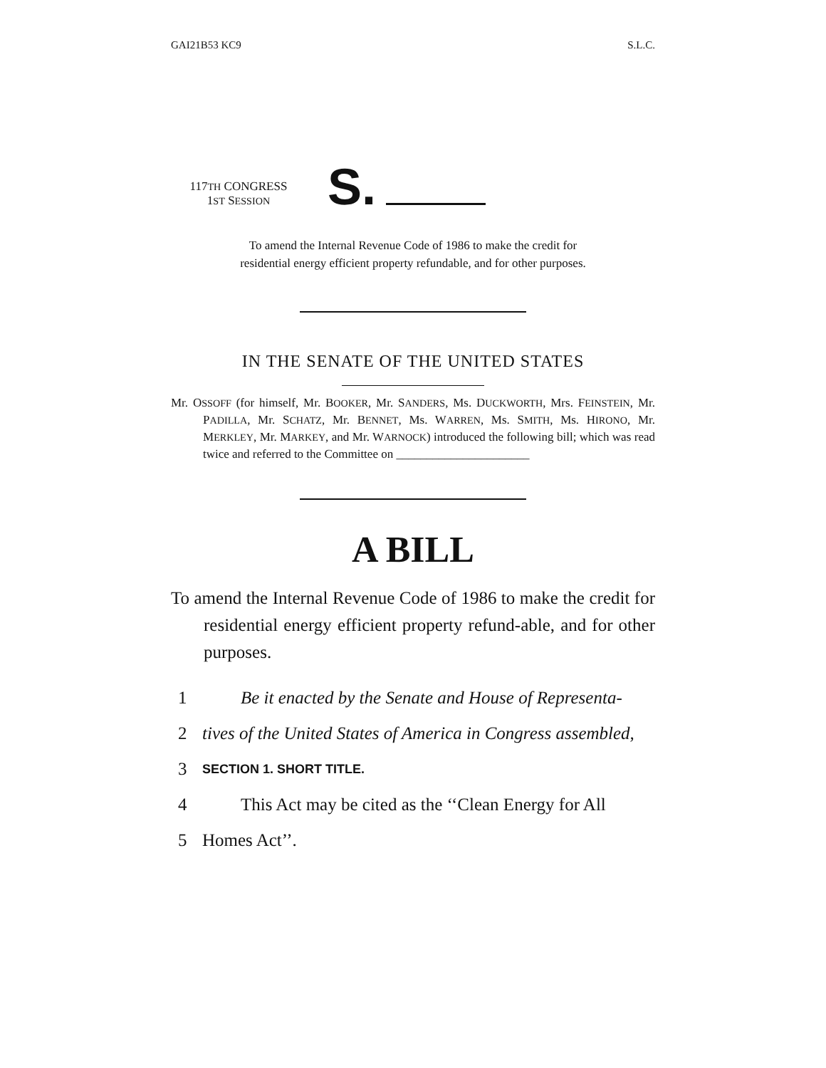GAI21B53 KC9 S.L.C.
117TH CONGRESS
1ST SESSION
S.
To amend the Internal Revenue Code of 1986 to make the credit for
residential energy efficient property refundable, and for other purposes.
IN THE SENATE OF THE UNITED STATES
Mr. OSSOFF (for himself, Mr. BOOKER, Mr. SANDERS, Ms. DUCKWORTH, Mrs. FEINSTEIN, Mr. PADILLA, Mr. SCHATZ, Mr. BENNET, Ms. WARREN, Ms. SMITH, Ms. HIRONO, Mr. MERKLEY, Mr. MARKEY, and Mr. WARNOCK) introduced the following bill; which was read twice and referred to the Committee on ______________________
A BILL
To amend the Internal Revenue Code of 1986 to make the credit for residential energy efficient property refund-able, and for other purposes.
1 Be it enacted by the Senate and House of Representa-
2 tives of the United States of America in Congress assembled,
3 SECTION 1. SHORT TITLE.
4 This Act may be cited as the ‘‘Clean Energy for All
5 Homes Act’’.